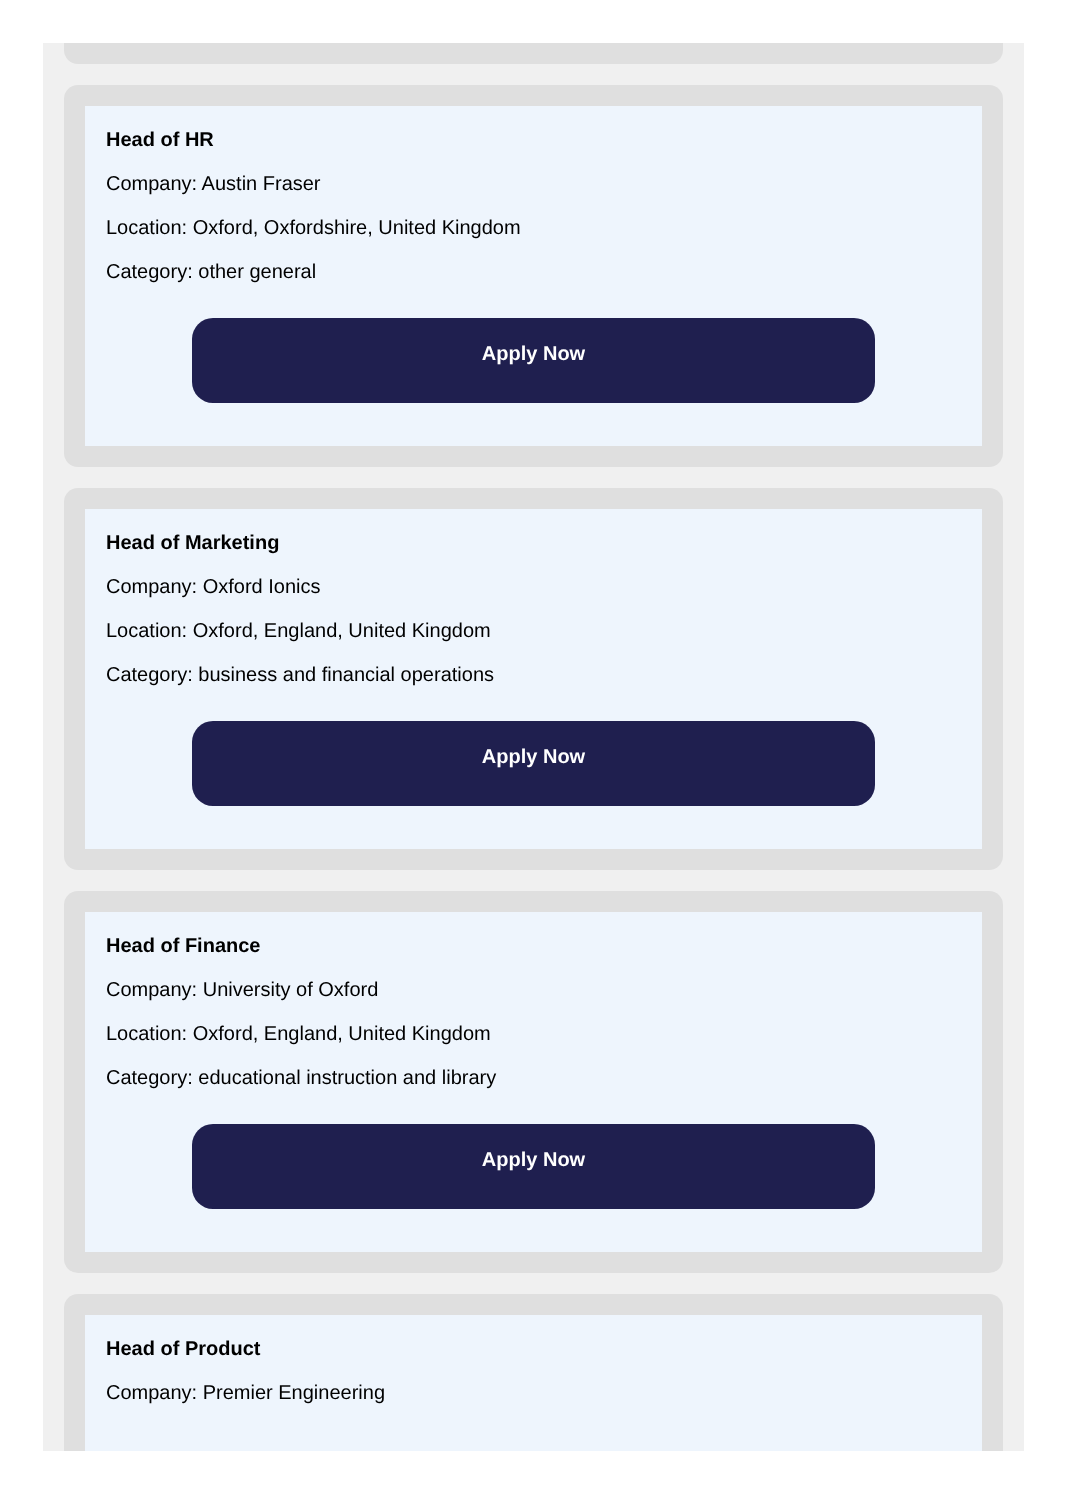Head of HR
Company: Austin Fraser
Location: Oxford, Oxfordshire, United Kingdom
Category: other general
Apply Now
Head of Marketing
Company: Oxford Ionics
Location: Oxford, England, United Kingdom
Category: business and financial operations
Apply Now
Head of Finance
Company: University of Oxford
Location: Oxford, England, United Kingdom
Category: educational instruction and library
Apply Now
Head of Product
Company: Premier Engineering